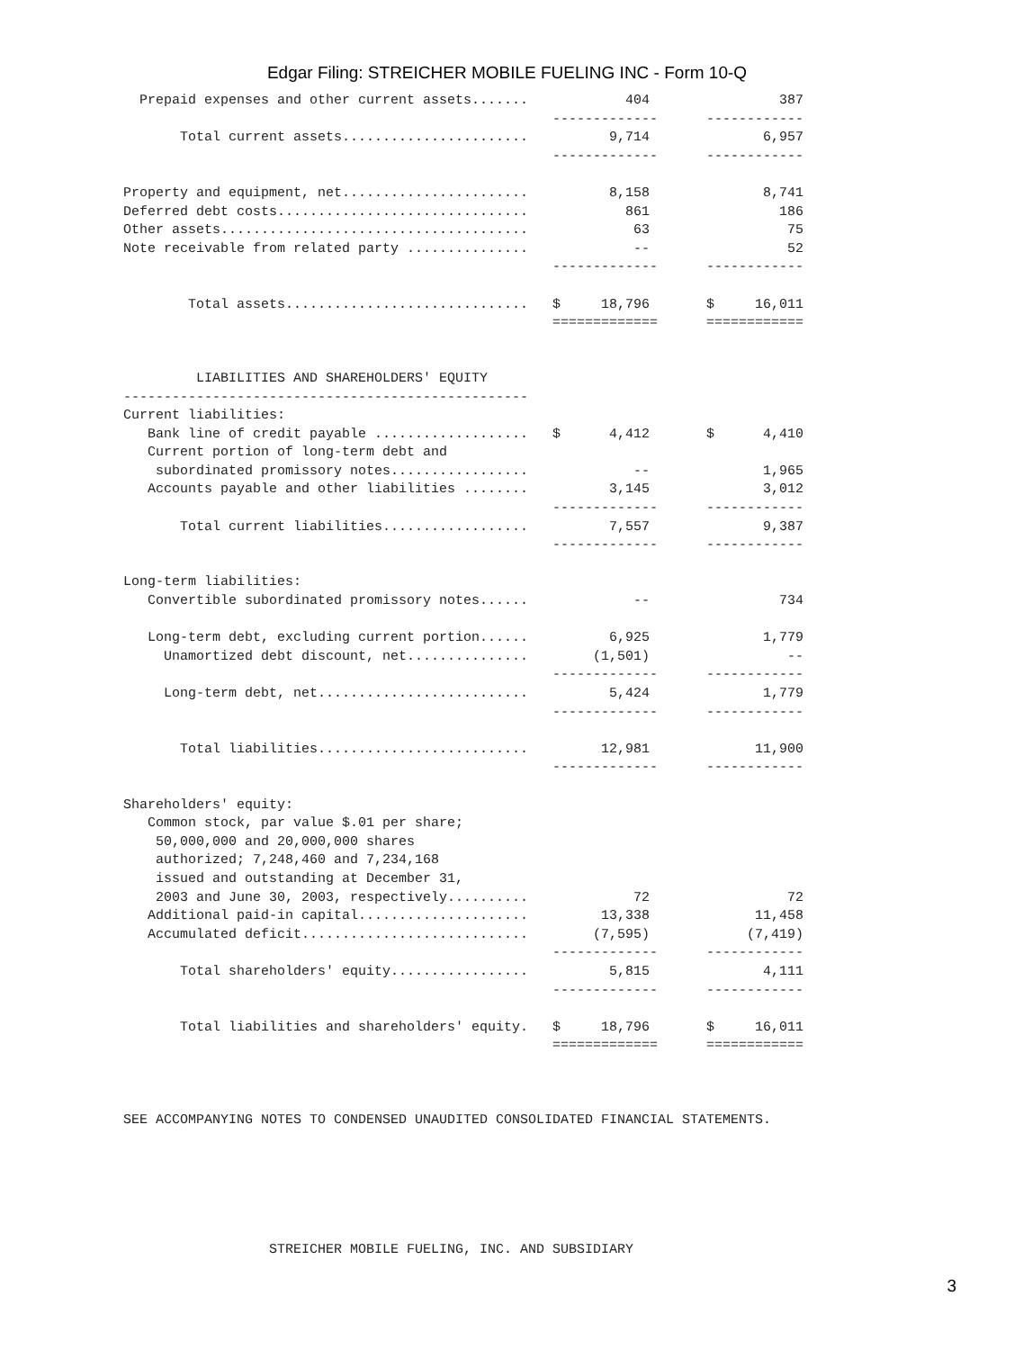Edgar Filing: STREICHER MOBILE FUELING INC - Form 10-Q
  Prepaid expenses and other current assets.......            404                387
                                                     -------------      ------------
       Total current assets.......................          9,714              6,957
                                                     -------------      ------------

Property and equipment, net.......................          8,158              8,741
Deferred debt costs...............................            861                186
Other assets......................................             63                 75
Note receivable from related party ...............             --                 52
                                                     -------------      ------------

        Total assets..............................   $     18,796       $     16,011
                                                     =============      ============


         LIABILITIES AND SHAREHOLDERS' EQUITY
--------------------------------------------------
Current liabilities:
   Bank line of credit payable ...................   $      4,412       $      4,410
   Current portion of long-term debt and
    subordinated promissory notes.................             --              1,965
   Accounts payable and other liabilities ........          3,145              3,012
                                                     -------------      ------------
       Total current liabilities..................          7,557              9,387
                                                     -------------      ------------

Long-term liabilities:
   Convertible subordinated promissory notes......             --                734

   Long-term debt, excluding current portion......          6,925              1,779
     Unamortized debt discount, net...............        (1,501)                 --
                                                     -------------      ------------
     Long-term debt, net..........................          5,424              1,779
                                                     -------------      ------------

       Total liabilities..........................         12,981             11,900
                                                     -------------      ------------

Shareholders' equity:
   Common stock, par value $.01 per share;
    50,000,000 and 20,000,000 shares
    authorized; 7,248,460 and 7,234,168
    issued and outstanding at December 31,
    2003 and June 30, 2003, respectively..........             72                 72
   Additional paid-in capital.....................         13,338             11,458
   Accumulated deficit............................        (7,595)            (7,419)
                                                     -------------      ------------
       Total shareholders' equity.................          5,815              4,111
                                                     -------------      ------------

       Total liabilities and shareholders' equity.   $     18,796       $     16,011
                                                     =============      ============



SEE ACCOMPANYING NOTES TO CONDENSED UNAUDITED CONSOLIDATED FINANCIAL STATEMENTS.






                  STREICHER MOBILE FUELING, INC. AND SUBSIDIARY
3